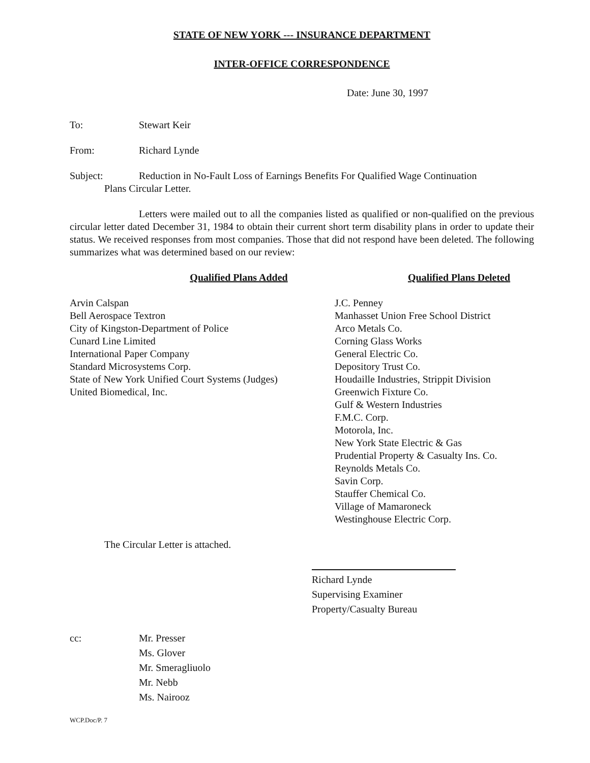STATE OF NEW YORK --- INSURANCE DEPARTMENT
INTER-OFFICE CORRESPONDENCE
Date: June 30, 1997
To: Stewart Keir
From: Richard Lynde
Subject: Reduction in No-Fault Loss of Earnings Benefits For Qualified Wage Continuation
Plans Circular Letter.
Letters were mailed out to all the companies listed as qualified or non-qualified on the previous circular letter dated December 31, 1984 to obtain their current short term disability plans in order to update their status. We received responses from most companies. Those that did not respond have been deleted. The following summarizes what was determined based on our review:
Qualified Plans Added Qualified Plans Deleted
Arvin Calspan
Bell Aerospace Textron
City of Kingston-Department of Police
Cunard Line Limited
International Paper Company
Standard Microsystems Corp.
State of New York Unified Court Systems (Judges)
United Biomedical, Inc.
J.C. Penney
Manhasset Union Free School District
Arco Metals Co.
Corning Glass Works
General Electric Co.
Depository Trust Co.
Houdaille Industries, Strippit Division
Greenwich Fixture Co.
Gulf & Western Industries
F.M.C. Corp.
Motorola, Inc.
New York State Electric & Gas
Prudential Property & Casualty Ins. Co.
Reynolds Metals Co.
Savin Corp.
Stauffer Chemical Co.
Village of Mamaroneck
Westinghouse Electric Corp.
The Circular Letter is attached.
Richard Lynde
Supervising Examiner
Property/Casualty Bureau
cc: Mr. Presser
Ms. Glover
Mr. Smeragliuolo
Mr. Nebb
Ms. Nairooz
WCP.Doc/P. 7